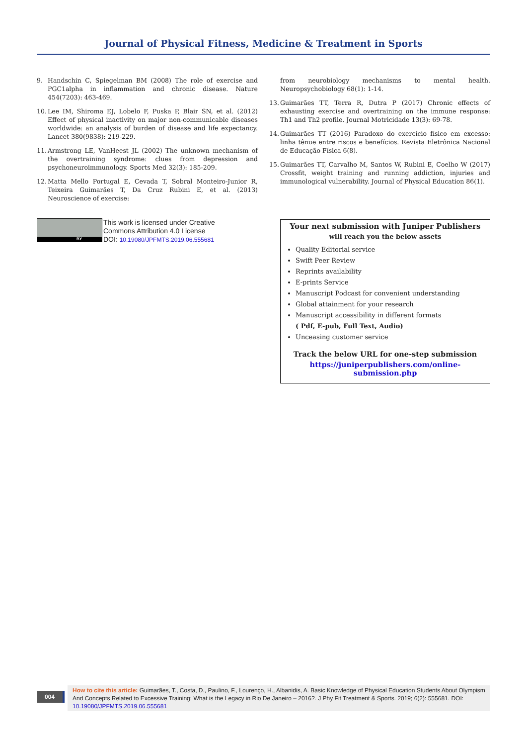Journal of Physical Fitness, Medicine & Treatment in Sports
9. Handschin C, Spiegelman BM (2008) The role of exercise and PGC1alpha in inflammation and chronic disease. Nature 454(7203): 463-469.
10. Lee IM, Shiroma EJ, Lobelo F, Puska P, Blair SN, et al. (2012) Effect of physical inactivity on major non-communicable diseases worldwide: an analysis of burden of disease and life expectancy. Lancet 380(9838): 219-229.
11. Armstrong LE, VanHeest JL (2002) The unknown mechanism of the overtraining syndrome: clues from depression and psychoneuroim­munology. Sports Med 32(3): 185-209.
12. Matta Mello Portugal E, Cevada T, Sobral Monteiro-Junior R, Teixeira Guimarães T, Da Cruz Rubini E, et al. (2013) Neuroscience of exercise:
from neurobiology mechanisms to mental health. Neuropsychobiology 68(1): 1-14.
13. Guimarães TT, Terra R, Dutra P (2017) Chronic effects of exhausting exercise and overtraining on the immune response: Th1 and Th2 profile. Journal Motricidade 13(3): 69-78.
14. Guimarães TT (2016) Paradoxo do exercício físico em excesso: linha tênue entre riscos e benefícios. Revista Eletrônica Nacional de Educação Física 6(8).
15. Guimarães TT, Carvalho M, Santos W, Rubini E, Coelho W (2017) Crossfit, weight training and running addiction, injuries and immunological vulnerability. Journal of Physical Education 86(1).
BY
This work is licensed under Creative
Commons Attribution 4.0 License
DOI: 10.19080/JPFMTS.2019.06.555681
Your next submission with Juniper Publishers
will reach you the below assets
Quality Editorial service
Swift Peer Review
Reprints availability
E-prints Service
Manuscript Podcast for convenient understanding
Global attainment for your research
Manuscript accessibility in different formats
( Pdf, E-pub, Full Text, Audio)
Unceasing customer service
Track the below URL for one-step submission
https://juniperpublishers.com/online-submission.php
004
How to cite this article: Guimarães, T., Costa, D., Paulino, F., Lourenço, H., Albanidis, A. Basic Knowledge of Physical Education Students About Olympism And Concepts Related to Excessive Training: What is the Legacy in Rio De Janeiro – 2016?. J Phy Fit Treatment & Sports. 2019; 6(2): 555681. DOI: 10.19080/JPFMTS.2019.06.555681